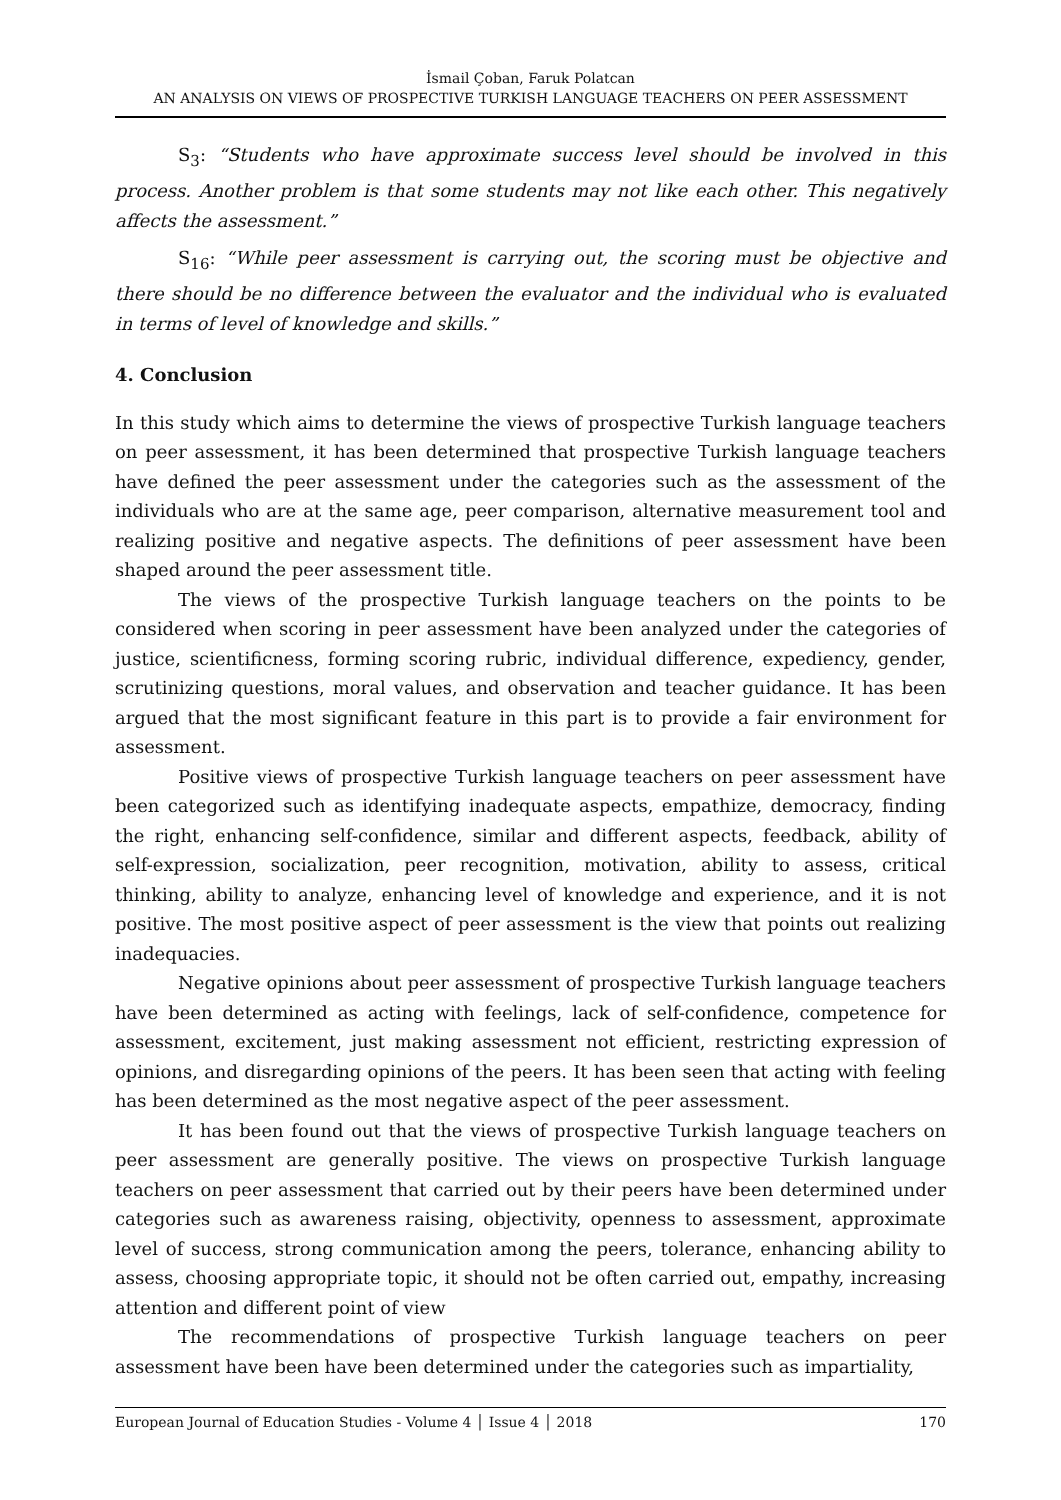İsmail Çoban, Faruk Polatcan
AN ANALYSIS ON VIEWS OF PROSPECTIVE TURKISH LANGUAGE TEACHERS ON PEER ASSESSMENT
S<sub>3</sub>: “Students who have approximate success level should be involved in this process. Another problem is that some students may not like each other. This negatively affects the assessment.”
S<sub>16</sub>: “While peer assessment is carrying out, the scoring must be objective and there should be no difference between the evaluator and the individual who is evaluated in terms of level of knowledge and skills.”
4. Conclusion
In this study which aims to determine the views of prospective Turkish language teachers on peer assessment, it has been determined that prospective Turkish language teachers have defined the peer assessment under the categories such as the assessment of the individuals who are at the same age, peer comparison, alternative measurement tool and realizing positive and negative aspects. The definitions of peer assessment have been shaped around the peer assessment title.
The views of the prospective Turkish language teachers on the points to be considered when scoring in peer assessment have been analyzed under the categories of justice, scientificness, forming scoring rubric, individual difference, expediency, gender, scrutinizing questions, moral values, and observation and teacher guidance. It has been argued that the most significant feature in this part is to provide a fair environment for assessment.
Positive views of prospective Turkish language teachers on peer assessment have been categorized such as identifying inadequate aspects, empathize, democracy, finding the right, enhancing self-confidence, similar and different aspects, feedback, ability of self-expression, socialization, peer recognition, motivation, ability to assess, critical thinking, ability to analyze, enhancing level of knowledge and experience, and it is not positive. The most positive aspect of peer assessment is the view that points out realizing inadequacies.
Negative opinions about peer assessment of prospective Turkish language teachers have been determined as acting with feelings, lack of self-confidence, competence for assessment, excitement, just making assessment not efficient, restricting expression of opinions, and disregarding opinions of the peers. It has been seen that acting with feeling has been determined as the most negative aspect of the peer assessment.
It has been found out that the views of prospective Turkish language teachers on peer assessment are generally positive. The views on prospective Turkish language teachers on peer assessment that carried out by their peers have been determined under categories such as awareness raising, objectivity, openness to assessment, approximate level of success, strong communication among the peers, tolerance, enhancing ability to assess, choosing appropriate topic, it should not be often carried out, empathy, increasing attention and different point of view
The recommendations of prospective Turkish language teachers on peer assessment have been have been determined under the categories such as impartiality,
European Journal of Education Studies - Volume 4 │ Issue 4 │ 2018 170